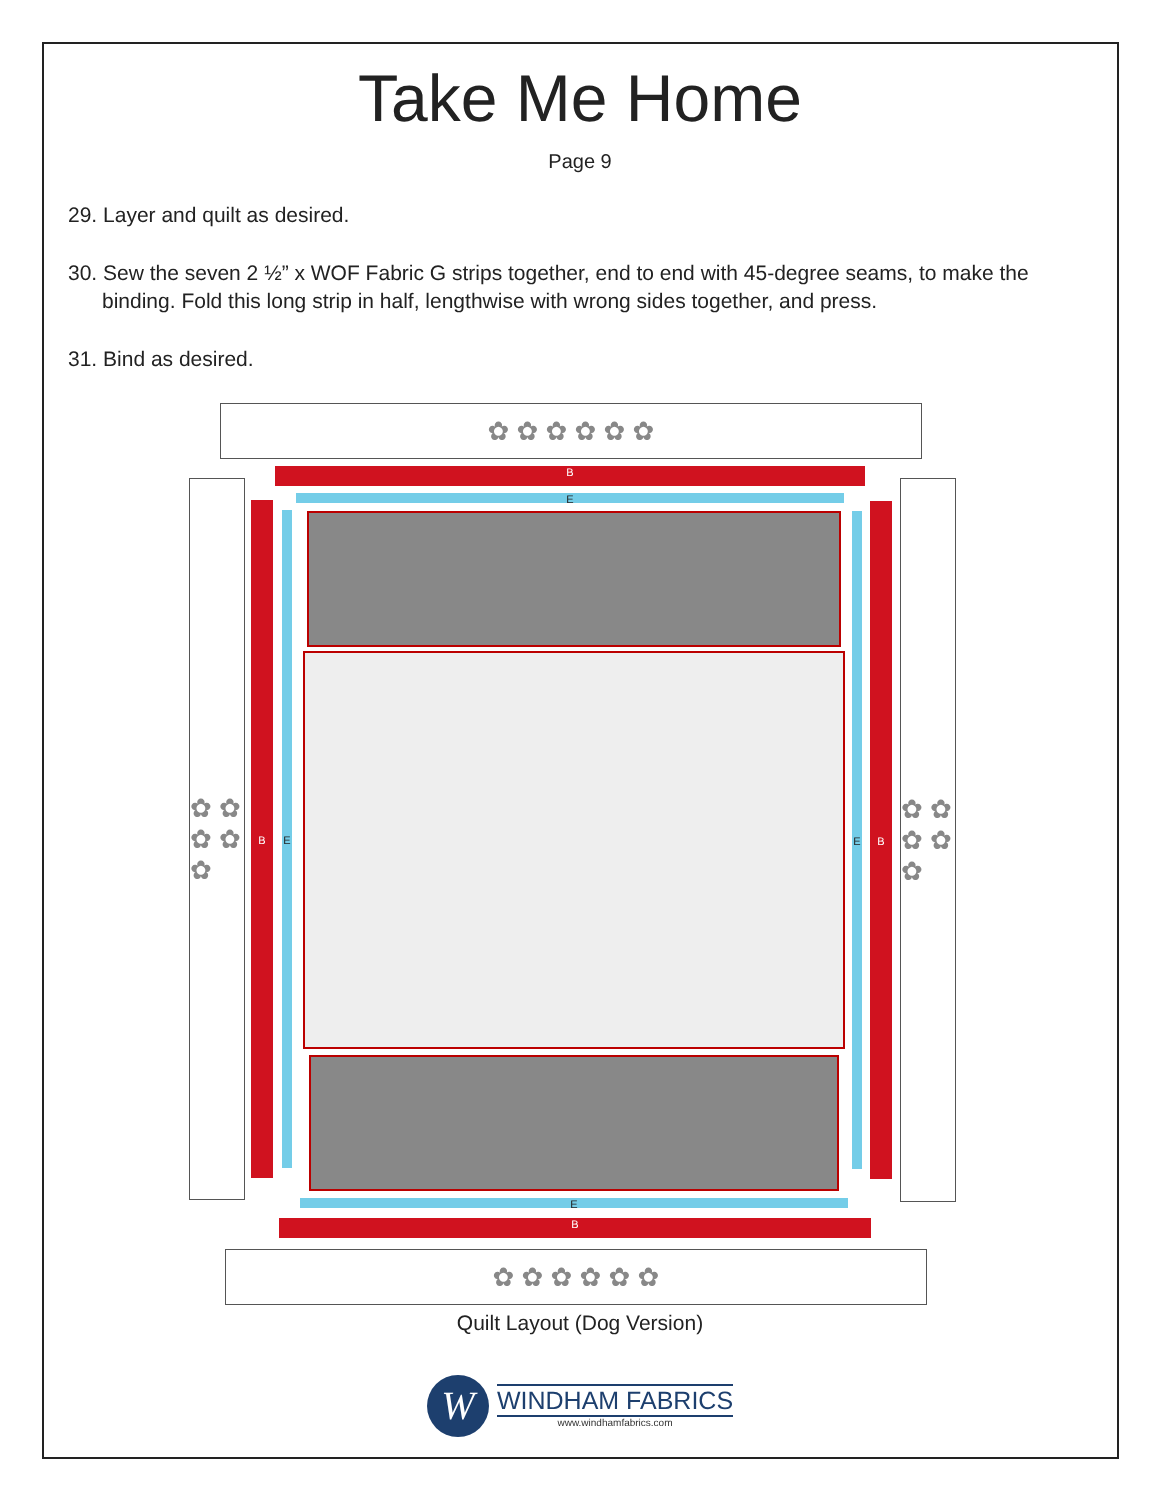Take Me Home
Page 9
29. Layer and quilt as desired.
30. Sew the seven 2 ½” x WOF Fabric G strips together, end to end with 45-degree seams, to make the binding. Fold this long strip in half, lengthwise with wrong sides together, and press.
31. Bind as desired.
✿ ✿ ✿ ✿ ✿ ✿
B
E
✿ ✿ ✿ ✿ ✿
✿ ✿ ✿ ✿ ✿
B
E
B
E
E
B
✿ ✿ ✿ ✿ ✿ ✿
Quilt Layout (Dog Version)
W WINDHAM FABRICS www.windhamfabrics.com